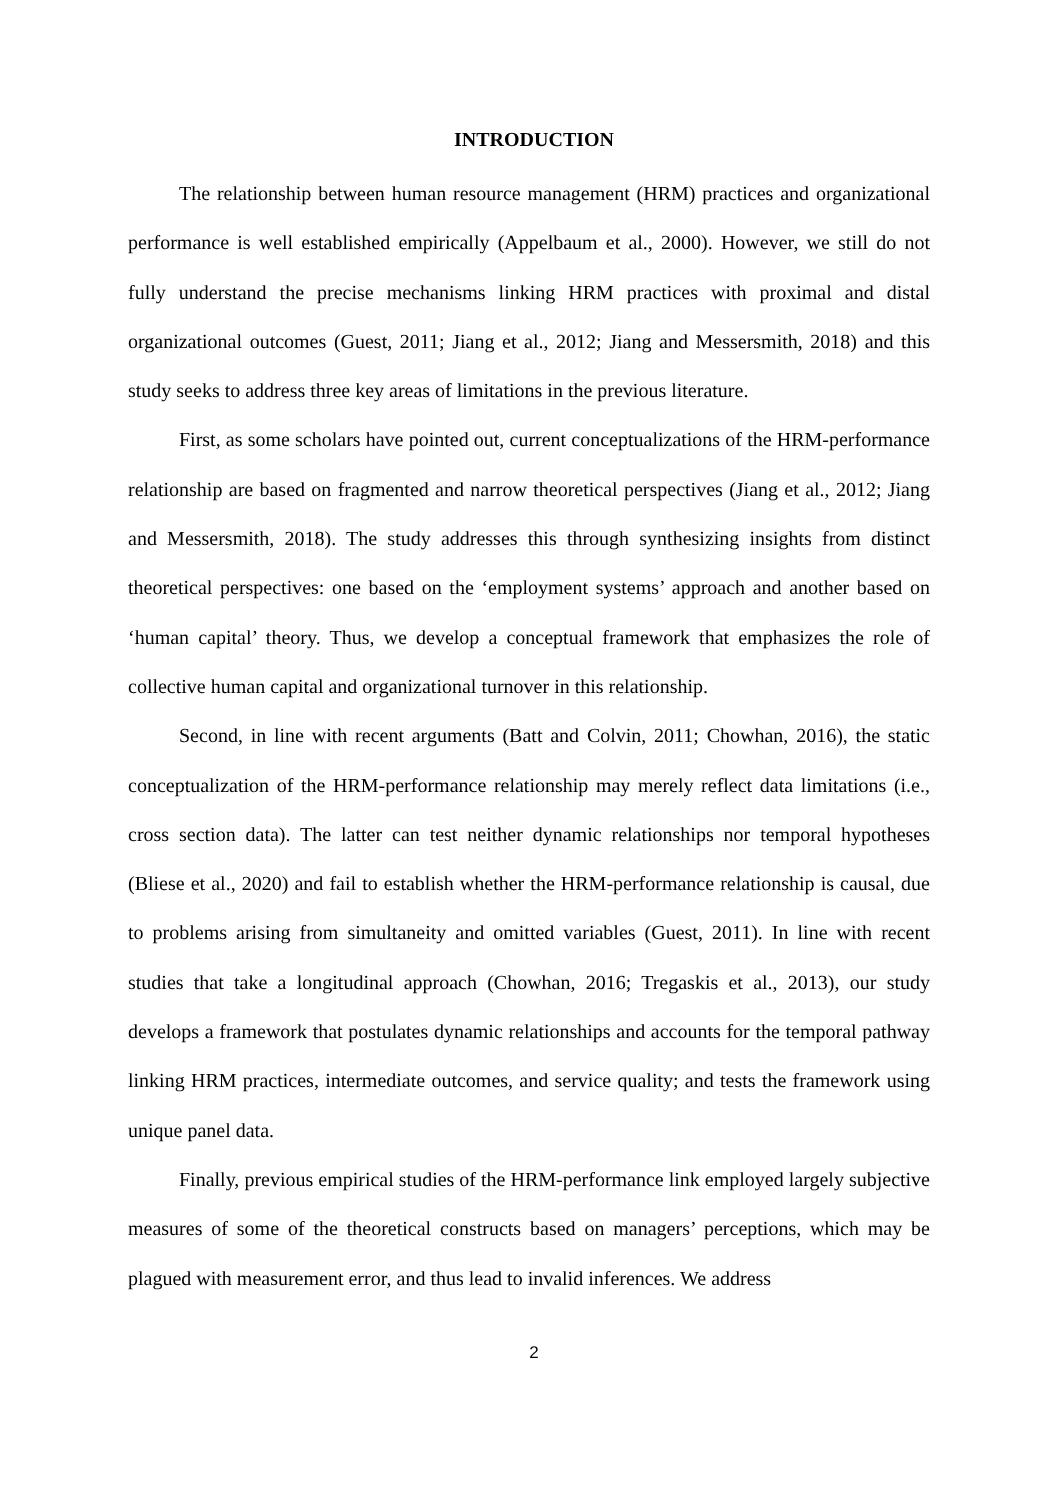INTRODUCTION
The relationship between human resource management (HRM) practices and organizational performance is well established empirically (Appelbaum et al., 2000). However, we still do not fully understand the precise mechanisms linking HRM practices with proximal and distal organizational outcomes (Guest, 2011; Jiang et al., 2012; Jiang and Messersmith, 2018) and this study seeks to address three key areas of limitations in the previous literature.
First, as some scholars have pointed out, current conceptualizations of the HRM-performance relationship are based on fragmented and narrow theoretical perspectives (Jiang et al., 2012; Jiang and Messersmith, 2018). The study addresses this through synthesizing insights from distinct theoretical perspectives: one based on the ‘employment systems’ approach and another based on ‘human capital’ theory. Thus, we develop a conceptual framework that emphasizes the role of collective human capital and organizational turnover in this relationship.
Second, in line with recent arguments (Batt and Colvin, 2011; Chowhan, 2016), the static conceptualization of the HRM-performance relationship may merely reflect data limitations (i.e., cross section data). The latter can test neither dynamic relationships nor temporal hypotheses (Bliese et al., 2020) and fail to establish whether the HRM-performance relationship is causal, due to problems arising from simultaneity and omitted variables (Guest, 2011). In line with recent studies that take a longitudinal approach (Chowhan, 2016; Tregaskis et al., 2013), our study develops a framework that postulates dynamic relationships and accounts for the temporal pathway linking HRM practices, intermediate outcomes, and service quality; and tests the framework using unique panel data.
Finally, previous empirical studies of the HRM-performance link employed largely subjective measures of some of the theoretical constructs based on managers’ perceptions, which may be plagued with measurement error, and thus lead to invalid inferences. We address
2